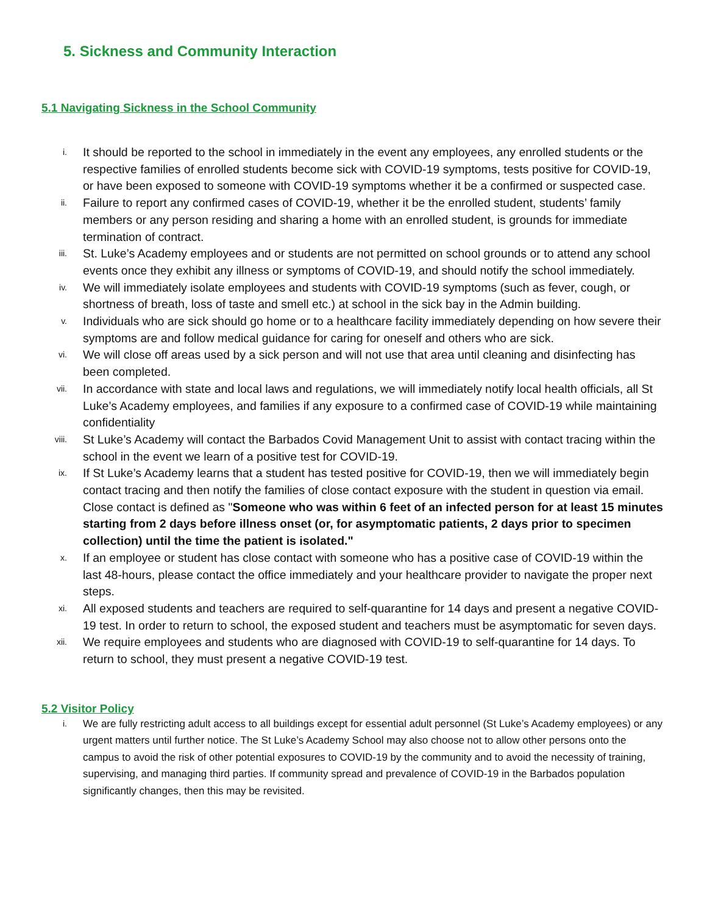5. Sickness and Community Interaction
5.1 Navigating Sickness in the School Community
i.
It should be reported to the school in immediately in the event any employees, any enrolled students or the respective families of enrolled students become sick with COVID-19 symptoms, tests positive for COVID-19, or have been exposed to someone with COVID-19 symptoms whether it be a confirmed or suspected case.
ii.
Failure to report any confirmed cases of COVID-19, whether it be the enrolled student, students’ family members or any person residing and sharing a home with an enrolled student, is grounds for immediate termination of contract.
iii.
St. Luke’s Academy employees and or students are not permitted on school grounds or to attend any school events once they exhibit any illness or symptoms of COVID-19, and should notify the school immediately.
iv.
We will immediately isolate employees and students with COVID-19 symptoms (such as fever, cough, or shortness of breath, loss of taste and smell etc.) at school in the sick bay in the Admin building.
v.
Individuals who are sick should go home or to a healthcare facility immediately depending on how severe their symptoms are and follow medical guidance for caring for oneself and others who are sick.
vi.
We will close off areas used by a sick person and will not use that area until cleaning and disinfecting has been completed.
vii.
In accordance with state and local laws and regulations, we will immediately notify local health officials, all St Luke’s Academy employees, and families if any exposure to a confirmed case of COVID-19 while maintaining confidentiality
viii.
St Luke’s Academy will contact the Barbados Covid Management Unit to assist with contact tracing within the school in the event we learn of a positive test for COVID-19.
ix.
If St Luke’s Academy learns that a student has tested positive for COVID-19, then we will immediately begin contact tracing and then notify the families of close contact exposure with the student in question via email. Close contact is defined as "Someone who was within 6 feet of an infected person for at least 15 minutes starting from 2 days before illness onset (or, for asymptomatic patients, 2 days prior to specimen collection) until the time the patient is isolated."
x.
If an employee or student has close contact with someone who has a positive case of COVID-19 within the last 48-hours, please contact the office immediately and your healthcare provider to navigate the proper next steps.
xi.
All exposed students and teachers are required to self-quarantine for 14 days and present a negative COVID-19 test. In order to return to school, the exposed student and teachers must be asymptomatic for seven days.
xii.
We require employees and students who are diagnosed with COVID-19 to self-quarantine for 14 days. To return to school, they must present a negative COVID-19 test.
5.2 Visitor Policy
i.
We are fully restricting adult access to all buildings except for essential adult personnel (St Luke’s Academy employees) or any urgent matters until further notice. The St Luke’s Academy School may also choose not to allow other persons onto the campus to avoid the risk of other potential exposures to COVID-19 by the community and to avoid the necessity of training, supervising, and managing third parties. If community spread and prevalence of COVID-19 in the Barbados population significantly changes, then this may be revisited.